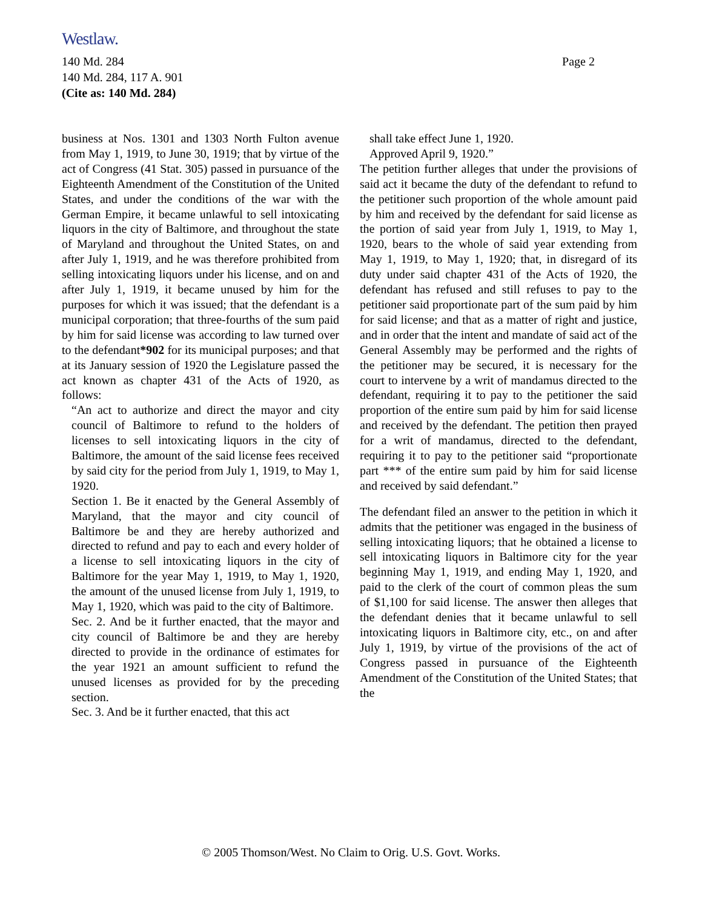Westlaw.
Page 2 140 Md. 284
140 Md. 284, 117 A. 901
(Cite as: 140 Md. 284)
business at Nos. 1301 and 1303 North Fulton avenue from May 1, 1919, to June 30, 1919; that by virtue of the act of Congress (41 Stat. 305) passed in pursuance of the Eighteenth Amendment of the Constitution of the United States, and under the conditions of the war with the German Empire, it became unlawful to sell intoxicating liquors in the city of Baltimore, and throughout the state of Maryland and throughout the United States, on and after July 1, 1919, and he was therefore prohibited from selling intoxicating liquors under his license, and on and after July 1, 1919, it became unused by him for the purposes for which it was issued; that the defendant is a municipal corporation; that three-fourths of the sum paid by him for said license was according to law turned over to the defendant*902 for its municipal purposes; and that at its January session of 1920 the Legislature passed the act known as chapter 431 of the Acts of 1920, as follows:
“An act to authorize and direct the mayor and city council of Baltimore to refund to the holders of licenses to sell intoxicating liquors in the city of Baltimore, the amount of the said license fees received by said city for the period from July 1, 1919, to May 1, 1920.
Section 1. Be it enacted by the General Assembly of Maryland, that the mayor and city council of Baltimore be and they are hereby authorized and directed to refund and pay to each and every holder of a license to sell intoxicating liquors in the city of Baltimore for the year May 1, 1919, to May 1, 1920, the amount of the unused license from July 1, 1919, to May 1, 1920, which was paid to the city of Baltimore.
Sec. 2. And be it further enacted, that the mayor and city council of Baltimore be and they are hereby directed to provide in the ordinance of estimates for the year 1921 an amount sufficient to refund the unused licenses as provided for by the preceding section.
Sec. 3. And be it further enacted, that this act
shall take effect June 1, 1920.
Approved April 9, 1920.”
The petition further alleges that under the provisions of said act it became the duty of the defendant to refund to the petitioner such proportion of the whole amount paid by him and received by the defendant for said license as the portion of said year from July 1, 1919, to May 1, 1920, bears to the whole of said year extending from May 1, 1919, to May 1, 1920; that, in disregard of its duty under said chapter 431 of the Acts of 1920, the defendant has refused and still refuses to pay to the petitioner said proportionate part of the sum paid by him for said license; and that as a matter of right and justice, and in order that the intent and mandate of said act of the General Assembly may be performed and the rights of the petitioner may be secured, it is necessary for the court to intervene by a writ of mandamus directed to the defendant, requiring it to pay to the petitioner the said proportion of the entire sum paid by him for said license and received by the defendant. The petition then prayed for a writ of mandamus, directed to the defendant, requiring it to pay to the petitioner said “proportionate part *** of the entire sum paid by him for said license and received by said defendant.”
The defendant filed an answer to the petition in which it admits that the petitioner was engaged in the business of selling intoxicating liquors; that he obtained a license to sell intoxicating liquors in Baltimore city for the year beginning May 1, 1919, and ending May 1, 1920, and paid to the clerk of the court of common pleas the sum of $1,100 for said license. The answer then alleges that the defendant denies that it became unlawful to sell intoxicating liquors in Baltimore city, etc., on and after July 1, 1919, by virtue of the provisions of the act of Congress passed in pursuance of the Eighteenth Amendment of the Constitution of the United States; that the
© 2005 Thomson/West. No Claim to Orig. U.S. Govt. Works.